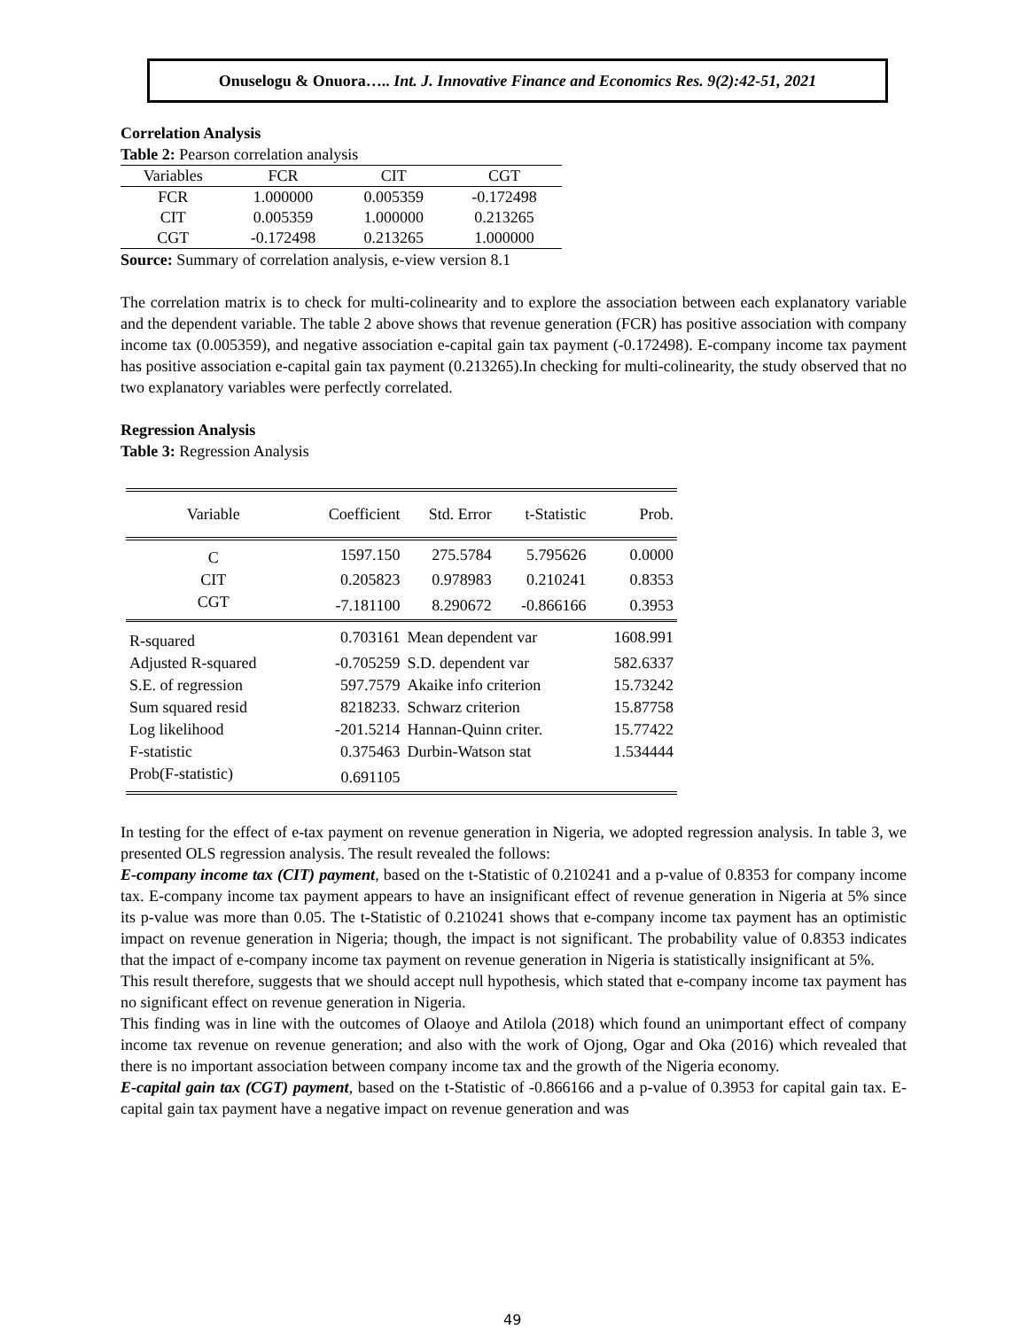Onuselogu & Onuora….. Int. J. Innovative Finance and Economics Res. 9(2):42-51, 2021
Correlation Analysis
Table 2: Pearson correlation analysis
| Variables | FCR | CIT | CGT |
| --- | --- | --- | --- |
| FCR | 1.000000 | 0.005359 | -0.172498 |
| CIT | 0.005359 | 1.000000 | 0.213265 |
| CGT | -0.172498 | 0.213265 | 1.000000 |
Source: Summary of correlation analysis, e-view version 8.1
The correlation matrix is to check for multi-colinearity and to explore the association between each explanatory variable and the dependent variable. The table 2 above shows that revenue generation (FCR) has positive association with company income tax (0.005359), and negative association e-capital gain tax payment (-0.172498). E-company income tax payment has positive association e-capital gain tax payment (0.213265).In checking for multi-colinearity, the study observed that no two explanatory variables were perfectly correlated.
Regression Analysis
Table 3: Regression Analysis
| Variable | Coefficient | Std. Error | t-Statistic | Prob. |
| --- | --- | --- | --- | --- |
| C | 1597.150 | 275.5784 | 5.795626 | 0.0000 |
| CIT | 0.205823 | 0.978983 | 0.210241 | 0.8353 |
| CGT | -7.181100 | 8.290672 | -0.866166 | 0.3953 |
| R-squared | 0.703161 | Mean dependent var | | 1608.991 |
| Adjusted R-squared | -0.705259 | S.D. dependent var | | 582.6337 |
| S.E. of regression | 597.7579 | Akaike info criterion | | 15.73242 |
| Sum squared resid | 8218233. | Schwarz criterion | | 15.87758 |
| Log likelihood | -201.5214 | Hannan-Quinn criter. | | 15.77422 |
| F-statistic | 0.375463 | Durbin-Watson stat | | 1.534444 |
| Prob(F-statistic) | 0.691105 | | | |
In testing for the effect of e-tax payment on revenue generation in Nigeria, we adopted regression analysis. In table 3, we presented OLS regression analysis. The result revealed the follows:
E-company income tax (CIT) payment, based on the t-Statistic of 0.210241 and a p-value of 0.8353 for company income tax. E-company income tax payment appears to have an insignificant effect of revenue generation in Nigeria at 5% since its p-value was more than 0.05. The t-Statistic of 0.210241 shows that e-company income tax payment has an optimistic impact on revenue generation in Nigeria; though, the impact is not significant. The probability value of 0.8353 indicates that the impact of e-company income tax payment on revenue generation in Nigeria is statistically insignificant at 5%.
This result therefore, suggests that we should accept null hypothesis, which stated that e-company income tax payment has no significant effect on revenue generation in Nigeria.
This finding was in line with the outcomes of Olaoye and Atilola (2018) which found an unimportant effect of company income tax revenue on revenue generation; and also with the work of Ojong, Ogar and Oka (2016) which revealed that there is no important association between company income tax and the growth of the Nigeria economy.
E-capital gain tax (CGT) payment, based on the t-Statistic of -0.866166 and a p-value of 0.3953 for capital gain tax. E-capital gain tax payment have a negative impact on revenue generation and was
49